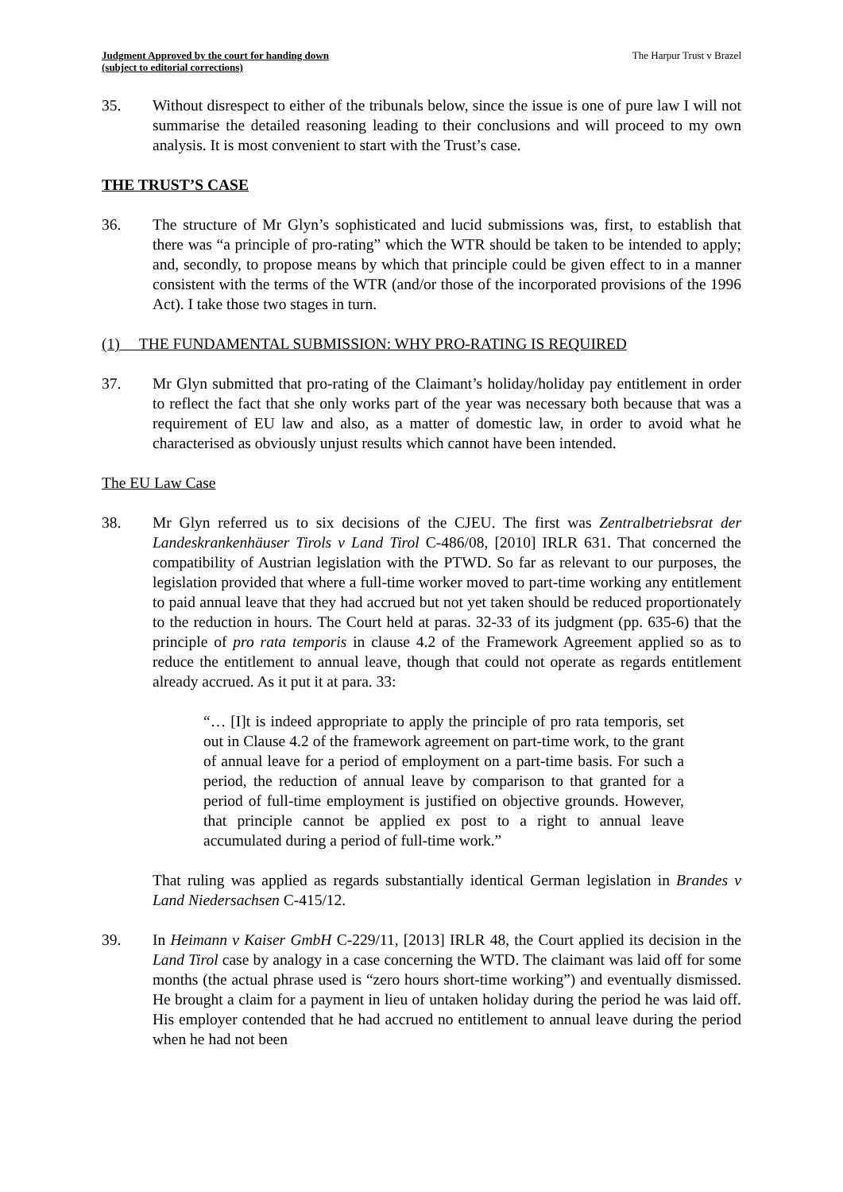Judgment Approved by the court for handing down
(subject to editorial corrections)
The Harpur Trust v Brazel
35. Without disrespect to either of the tribunals below, since the issue is one of pure law I will not summarise the detailed reasoning leading to their conclusions and will proceed to my own analysis. It is most convenient to start with the Trust’s case.
THE TRUST’S CASE
36. The structure of Mr Glyn’s sophisticated and lucid submissions was, first, to establish that there was “a principle of pro-rating” which the WTR should be taken to be intended to apply; and, secondly, to propose means by which that principle could be given effect to in a manner consistent with the terms of the WTR (and/or those of the incorporated provisions of the 1996 Act). I take those two stages in turn.
(1) THE FUNDAMENTAL SUBMISSION: WHY PRO-RATING IS REQUIRED
37. Mr Glyn submitted that pro-rating of the Claimant’s holiday/holiday pay entitlement in order to reflect the fact that she only works part of the year was necessary both because that was a requirement of EU law and also, as a matter of domestic law, in order to avoid what he characterised as obviously unjust results which cannot have been intended.
The EU Law Case
38. Mr Glyn referred us to six decisions of the CJEU. The first was Zentralbetriebsrat der Landeskrankenhäuser Tirols v Land Tirol C-486/08, [2010] IRLR 631. That concerned the compatibility of Austrian legislation with the PTWD. So far as relevant to our purposes, the legislation provided that where a full-time worker moved to part-time working any entitlement to paid annual leave that they had accrued but not yet taken should be reduced proportionately to the reduction in hours. The Court held at paras. 32-33 of its judgment (pp. 635-6) that the principle of pro rata temporis in clause 4.2 of the Framework Agreement applied so as to reduce the entitlement to annual leave, though that could not operate as regards entitlement already accrued. As it put it at para. 33:
“… [I]t is indeed appropriate to apply the principle of pro rata temporis, set out in Clause 4.2 of the framework agreement on part-time work, to the grant of annual leave for a period of employment on a part-time basis. For such a period, the reduction of annual leave by comparison to that granted for a period of full-time employment is justified on objective grounds. However, that principle cannot be applied ex post to a right to annual leave accumulated during a period of full-time work.”
That ruling was applied as regards substantially identical German legislation in Brandes v Land Niedersachsen C-415/12.
39. In Heimann v Kaiser GmbH C-229/11, [2013] IRLR 48, the Court applied its decision in the Land Tirol case by analogy in a case concerning the WTD. The claimant was laid off for some months (the actual phrase used is “zero hours short-time working”) and eventually dismissed. He brought a claim for a payment in lieu of untaken holiday during the period he was laid off. His employer contended that he had accrued no entitlement to annual leave during the period when he had not been